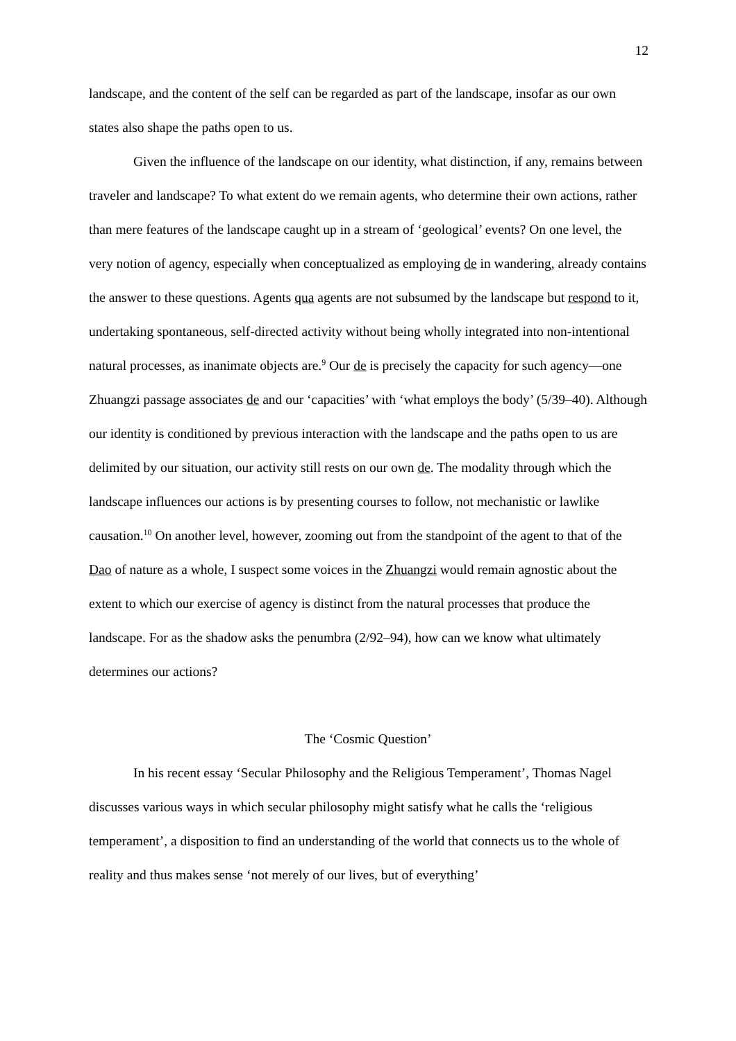12
landscape, and the content of the self can be regarded as part of the landscape, insofar as our own states also shape the paths open to us.
Given the influence of the landscape on our identity, what distinction, if any, remains between traveler and landscape? To what extent do we remain agents, who determine their own actions, rather than mere features of the landscape caught up in a stream of ‘geological’ events? On one level, the very notion of agency, especially when conceptualized as employing de in wandering, already contains the answer to these questions. Agents qua agents are not subsumed by the landscape but respond to it, undertaking spontaneous, self-directed activity without being wholly integrated into non-intentional natural processes, as inanimate objects are.<sup>9</sup> Our de is precisely the capacity for such agency—one Zhuangzi passage associates de and our ‘capacities’ with ‘what employs the body’ (5/39–40). Although our identity is conditioned by previous interaction with the landscape and the paths open to us are delimited by our situation, our activity still rests on our own de. The modality through which the landscape influences our actions is by presenting courses to follow, not mechanistic or lawlike causation.<sup>10</sup> On another level, however, zooming out from the standpoint of the agent to that of the Dao of nature as a whole, I suspect some voices in the Zhuangzi would remain agnostic about the extent to which our exercise of agency is distinct from the natural processes that produce the landscape. For as the shadow asks the penumbra (2/92–94), how can we know what ultimately determines our actions?
The ‘Cosmic Question’
In his recent essay ‘Secular Philosophy and the Religious Temperament’, Thomas Nagel discusses various ways in which secular philosophy might satisfy what he calls the ‘religious temperament’, a disposition to find an understanding of the world that connects us to the whole of reality and thus makes sense ‘not merely of our lives, but of everything’